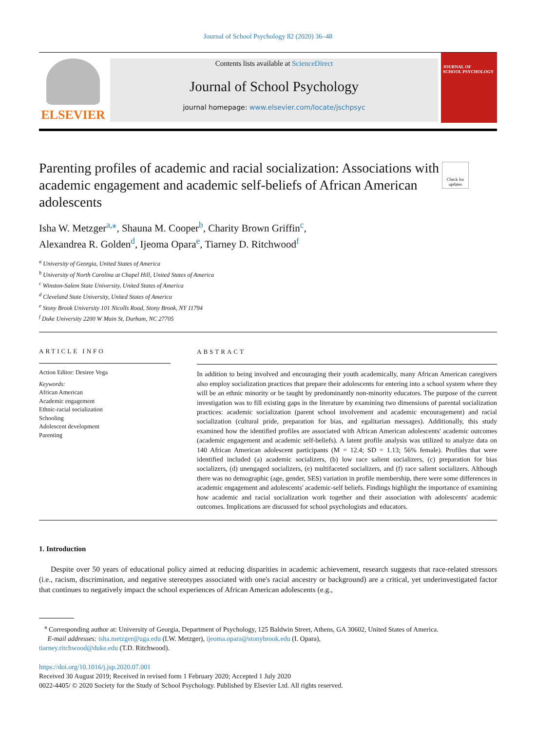Journal of School Psychology 82 (2020) 36–48
ELSEVIER
Contents lists available at ScienceDirect
Journal of School Psychology
journal homepage: www.elsevier.com/locate/jschpsyc
JOURNAL OF
SCHOOL PSYCHOLOGY
Parenting profiles of academic and racial socialization: Associations with academic engagement and academic self-beliefs of African American adolescents
Check for updates
Isha W. Metzger<sup>a,</sup><sup>⁎</sup>, Shauna M. Cooper<sup>b</sup>, Charity Brown Griffin<sup>c</sup>,
Alexandrea R. Golden<sup>d</sup>, Ijeoma Opara<sup>e</sup>, Tiarney D. Ritchwood<sup>f</sup>
<sup>a</sup> University of Georgia, United States of America
<sup>b</sup> University of North Carolina at Chapel Hill, United States of America
<sup>c</sup> Winston-Salem State University, United States of America
<sup>d</sup> Cleveland State University, United States of America
<sup>e</sup> Stony Brook University 101 Nicolls Road, Stony Brook, NY 11794
<sup>f</sup> Duke University 2200 W Main St, Durham, NC 27705
ARTICLE INFO
Action Editor: Desiree Vega
Keywords:
African American
Academic engagement
Ethnic-racial socialization
Schooling
Adolescent development
Parenting
ABSTRACT
In addition to being involved and encouraging their youth academically, many African American caregivers also employ socialization practices that prepare their adolescents for entering into a school system where they will be an ethnic minority or be taught by predominantly non-minority educators. The purpose of the current investigation was to fill existing gaps in the literature by examining two dimensions of parental socialization practices: academic socialization (parent school involvement and academic encouragement) and racial socialization (cultural pride, preparation for bias, and egalitarian messages). Additionally, this study examined how the identified profiles are associated with African American adolescents' academic outcomes (academic engagement and academic self-beliefs). A latent profile analysis was utilized to analyze data on 140 African American adolescent participants (M = 12.4; SD = 1.13; 56% female). Profiles that were identified included (a) academic socializers, (b) low race salient socializers, (c) preparation for bias socializers, (d) unengaged socializers, (e) multifaceted socializers, and (f) race salient socializers. Although there was no demographic (age, gender, SES) variation in profile membership, there were some differences in academic engagement and adolescents' academic-self beliefs. Findings highlight the importance of examining how academic and racial socialization work together and their association with adolescents' academic outcomes. Implications are discussed for school psychologists and educators.
1. Introduction
Despite over 50 years of educational policy aimed at reducing disparities in academic achievement, research suggests that race-related stressors (i.e., racism, discrimination, and negative stereotypes associated with one's racial ancestry or background) are a critical, yet underinvestigated factor that continues to negatively impact the school experiences of African American adolescents (e.g.,
<sup>⁎</sup> Corresponding author at: University of Georgia, Department of Psychology, 125 Baldwin Street, Athens, GA 30602, United States of America.
E-mail addresses: isha.metzger@uga.edu (I.W. Metzger), ijeoma.opara@stonybrook.edu (I. Opara),
tiarney.ritchwood@duke.edu (T.D. Ritchwood).
https://doi.org/10.1016/j.jsp.2020.07.001
Received 30 August 2019; Received in revised form 1 February 2020; Accepted 1 July 2020
0022-4405/ © 2020 Society for the Study of School Psychology. Published by Elsevier Ltd. All rights reserved.